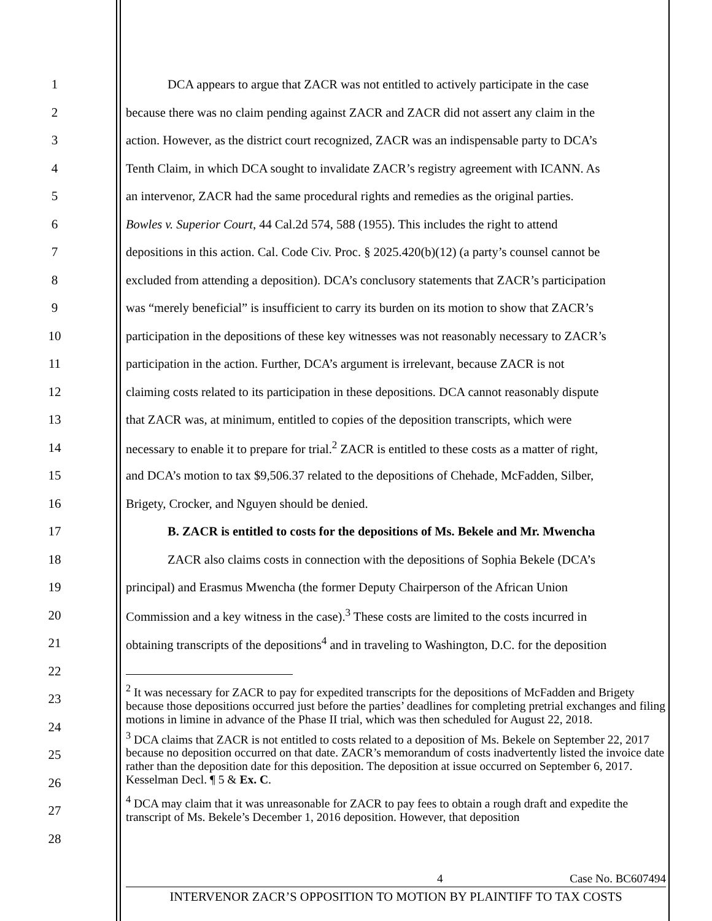1 DCA appears to argue that ZACR was not entitled to actively participate in the case
2 because there was no claim pending against ZACR and ZACR did not assert any claim in the
3 action. However, as the district court recognized, ZACR was an indispensable party to DCA’s
4 Tenth Claim, in which DCA sought to invalidate ZACR’s registry agreement with ICANN. As
5 an intervenor, ZACR had the same procedural rights and remedies as the original parties.
6 Bowles v. Superior Court, 44 Cal.2d 574, 588 (1955). This includes the right to attend
7 depositions in this action. Cal. Code Civ. Proc. § 2025.420(b)(12) (a party’s counsel cannot be
8 excluded from attending a deposition). DCA’s conclusory statements that ZACR’s participation
9 was “merely beneficial” is insufficient to carry its burden on its motion to show that ZACR’s
10 participation in the depositions of these key witnesses was not reasonably necessary to ZACR’s
11 participation in the action. Further, DCA’s argument is irrelevant, because ZACR is not
12 claiming costs related to its participation in these depositions. DCA cannot reasonably dispute
13 that ZACR was, at minimum, entitled to copies of the deposition transcripts, which were
14 necessary to enable it to prepare for trial.<sup>2</sup> ZACR is entitled to these costs as a matter of right,
15 and DCA’s motion to tax $9,506.37 related to the depositions of Chehade, McFadden, Silber,
16 Brigety, Crocker, and Nguyen should be denied.
17 B. ZACR is entitled to costs for the depositions of Ms. Bekele and Mr. Mwencha
18 ZACR also claims costs in connection with the depositions of Sophia Bekele (DCA’s
19 principal) and Erasmus Mwencha (the former Deputy Chairperson of the African Union
20 Commission and a key witness in the case).<sup>3</sup> These costs are limited to the costs incurred in
21 obtaining transcripts of the depositions<sup>4</sup> and in traveling to Washington, D.C. for the deposition
22
23
24
25
26
27
28
<sup>2</sup> It was necessary for ZACR to pay for expedited transcripts for the depositions of McFadden and Brigety because those depositions occurred just before the parties’ deadlines for completing pretrial exchanges and filing motions in limine in advance of the Phase II trial, which was then scheduled for August 22, 2018.
<sup>3</sup> DCA claims that ZACR is not entitled to costs related to a deposition of Ms. Bekele on September 22, 2017 because no deposition occurred on that date. ZACR’s memorandum of costs inadvertently listed the invoice date rather than the deposition date for this deposition. The deposition at issue occurred on September 6, 2017. Kesselman Decl. ¶ 5 & Ex. C.
<sup>4</sup> DCA may claim that it was unreasonable for ZACR to pay fees to obtain a rough draft and expedite the transcript of Ms. Bekele’s December 1, 2016 deposition. However, that deposition
4 Case No. BC607494
INTERVENOR ZACR’S OPPOSITION TO MOTION BY PLAINTIFF TO TAX COSTS